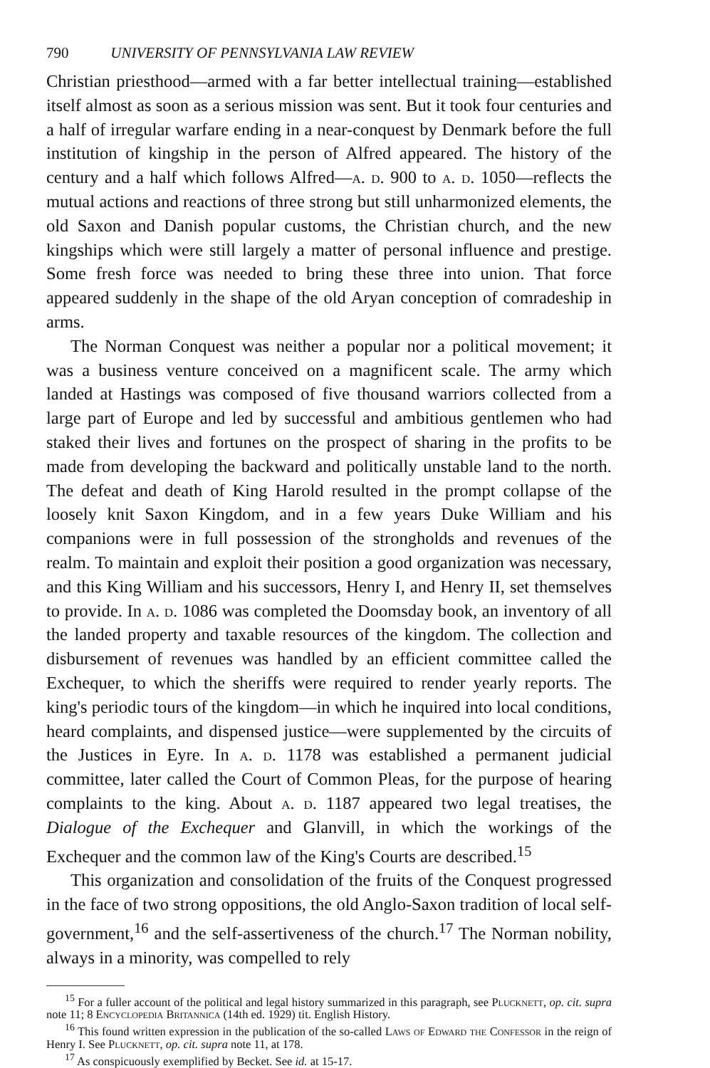790 UNIVERSITY OF PENNSYLVANIA LAW REVIEW
Christian priesthood—armed with a far better intellectual training—established itself almost as soon as a serious mission was sent. But it took four centuries and a half of irregular warfare ending in a near-conquest by Denmark before the full institution of kingship in the person of Alfred appeared. The history of the century and a half which follows Alfred—a. d. 900 to a. d. 1050—reflects the mutual actions and reactions of three strong but still unharmonized elements, the old Saxon and Danish popular customs, the Christian church, and the new kingships which were still largely a matter of personal influence and prestige. Some fresh force was needed to bring these three into union. That force appeared suddenly in the shape of the old Aryan conception of comradeship in arms.
The Norman Conquest was neither a popular nor a political movement; it was a business venture conceived on a magnificent scale. The army which landed at Hastings was composed of five thousand warriors collected from a large part of Europe and led by successful and ambitious gentlemen who had staked their lives and fortunes on the prospect of sharing in the profits to be made from developing the backward and politically unstable land to the north. The defeat and death of King Harold resulted in the prompt collapse of the loosely knit Saxon Kingdom, and in a few years Duke William and his companions were in full possession of the strongholds and revenues of the realm. To maintain and exploit their position a good organization was necessary, and this King William and his successors, Henry I, and Henry II, set themselves to provide. In a. d. 1086 was completed the Doomsday book, an inventory of all the landed property and taxable resources of the kingdom. The collection and disbursement of revenues was handled by an efficient committee called the Exchequer, to which the sheriffs were required to render yearly reports. The king's periodic tours of the kingdom—in which he inquired into local conditions, heard complaints, and dispensed justice—were supplemented by the circuits of the Justices in Eyre. In a. d. 1178 was established a permanent judicial committee, later called the Court of Common Pleas, for the purpose of hearing complaints to the king. About a. d. 1187 appeared two legal treatises, the Dialogue of the Exchequer and Glanvill, in which the workings of the Exchequer and the common law of the King's Courts are described.<sup>15</sup>
This organization and consolidation of the fruits of the Conquest progressed in the face of two strong oppositions, the old Anglo-Saxon tradition of local self-government,<sup>16</sup> and the self-assertiveness of the church.<sup>17</sup> The Norman nobility, always in a minority, was compelled to rely
<sup>15</sup> For a fuller account of the political and legal history summarized in this paragraph, see Plucknett, op. cit. supra note 11; 8 Encyclopedia Britannica (14th ed. 1929) tit. English History.
<sup>16</sup> This found written expression in the publication of the so-called Laws of Edward the Confessor in the reign of Henry I. See Plucknett, op. cit. supra note 11, at 178.
<sup>17</sup> As conspicuously exemplified by Becket. See id. at 15-17.